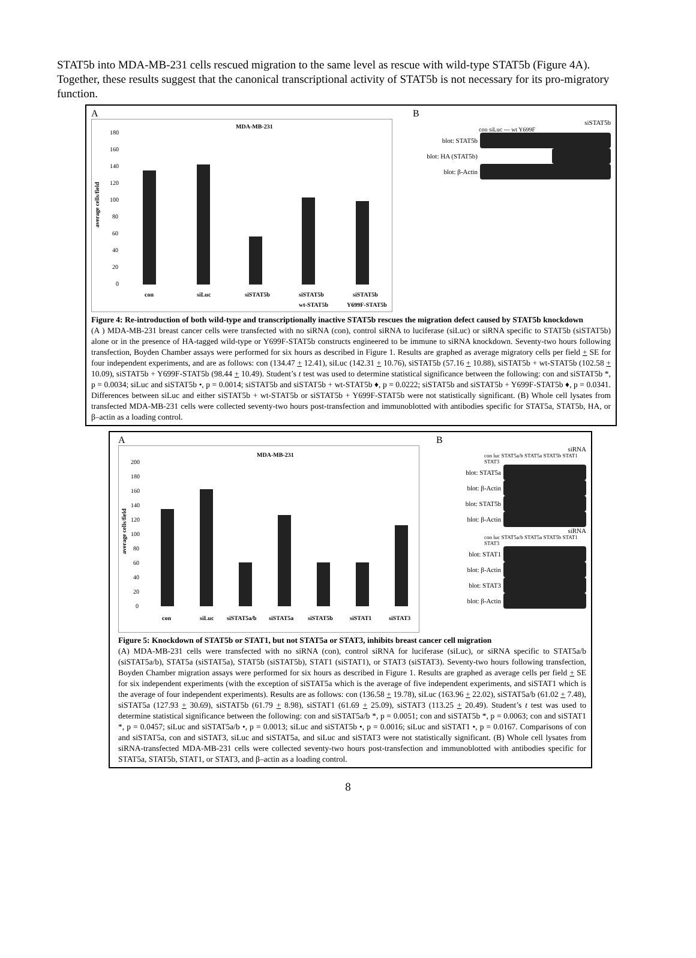STAT5b into MDA-MB-231 cells rescued migration to the same level as rescue with wild-type STAT5b (Figure 4A). Together, these results suggest that the canonical transcriptional activity of STAT5b is not necessary for its pro-migratory function.
A
MDA-MB-231
average cells/field
180
160
140
120
100
80
60
40
20
0
con
siLuc
siSTAT5b
siSTAT5b
wt-STAT5b
siSTAT5b
Y699F-STAT5b
B
siSTAT5b
con siLuc --- wt Y699F
blot: STAT5b
blot: HA (STAT5b)
blot: β-Actin
Figure 4: Re-introduction of both wild-type and transcriptionally inactive STAT5b rescues the migration defect caused by STAT5b knockdown
(A ) MDA-MB-231 breast cancer cells were transfected with no siRNA (con), control siRNA to luciferase (siLuc) or siRNA specific to STAT5b (siSTAT5b) alone or in the presence of HA-tagged wild-type or Y699F-STAT5b constructs engineered to be immune to siRNA knockdown. Seventy-two hours following transfection, Boyden Chamber assays were performed for six hours as described in Figure 1. Results are graphed as average migratory cells per field + SE for four independent experiments, and are as follows: con (134.47 + 12.41), siLuc (142.31 + 10.76), siSTAT5b (57.16 + 10.88), siSTAT5b + wt-STAT5b (102.58 + 10.09), siSTAT5b + Y699F-STAT5b (98.44 + 10.49). Student’s t test was used to determine statistical significance between the following: con and siSTAT5b *, p = 0.0034; siLuc and siSTAT5b •, p = 0.0014; siSTAT5b and siSTAT5b + wt-STAT5b ♦, p = 0.0222; siSTAT5b and siSTAT5b + Y699F-STAT5b ♦, p = 0.0341. Differences between siLuc and either siSTAT5b + wt-STAT5b or siSTAT5b + Y699F-STAT5b were not statistically significant. (B) Whole cell lysates from transfected MDA-MB-231 cells were collected seventy-two hours post-transfection and immunoblotted with antibodies specific for STAT5a, STAT5b, HA, or β–actin as a loading control.
A
MDA-MB-231
average cells/field
200
180
160
140
120
100
80
60
40
20
0
con
siLuc
siSTAT5a/b
siSTAT5a
siSTAT5b
siSTAT1
siSTAT3
B
siRNA
con luc STAT5a/b STAT5a STAT5b STAT1 STAT3
blot: STAT5a
blot: β-Actin
blot: STAT5b
blot: β-Actin
siRNA
con luc STAT5a/b STAT5a STAT5b STAT1 STAT3
blot: STAT1
blot: β-Actin
blot: STAT3
blot: β-Actin
Figure 5: Knockdown of STAT5b or STAT1, but not STAT5a or STAT3, inhibits breast cancer cell migration
(A) MDA-MB-231 cells were transfected with no siRNA (con), control siRNA for luciferase (siLuc), or siRNA specific to STAT5a/b (siSTAT5a/b), STAT5a (siSTAT5a), STAT5b (siSTAT5b), STAT1 (siSTAT1), or STAT3 (siSTAT3). Seventy-two hours following transfection, Boyden Chamber migration assays were performed for six hours as described in Figure 1. Results are graphed as average cells per field + SE for six independent experiments (with the exception of siSTAT5a which is the average of five independent experiments, and siSTAT1 which is the average of four independent experiments). Results are as follows: con (136.58 + 19.78), siLuc (163.96 + 22.02), siSTAT5a/b (61.02 + 7.48), siSTAT5a (127.93 + 30.69), siSTAT5b (61.79 + 8.98), siSTAT1 (61.69 + 25.09), siSTAT3 (113.25 + 20.49). Student’s t test was used to determine statistical significance between the following: con and siSTAT5a/b *, p = 0.0051; con and siSTAT5b *, p = 0.0063; con and siSTAT1 *, p = 0.0457; siLuc and siSTAT5a/b •, p = 0.0013; siLuc and siSTAT5b •, p = 0.0016; siLuc and siSTAT1 •, p = 0.0167. Comparisons of con and siSTAT5a, con and siSTAT3, siLuc and siSTAT5a, and siLuc and siSTAT3 were not statistically significant. (B) Whole cell lysates from siRNA-transfected MDA-MB-231 cells were collected seventy-two hours post-transfection and immunoblotted with antibodies specific for STAT5a, STAT5b, STAT1, or STAT3, and β–actin as a loading control.
8